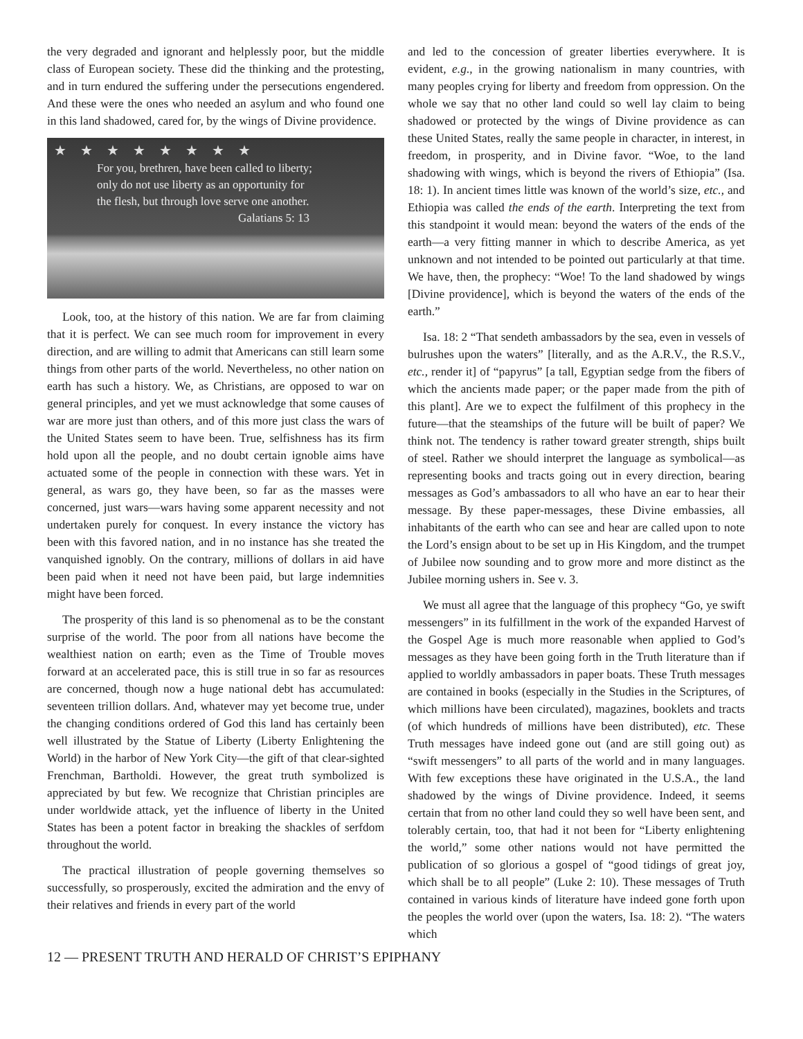the very degraded and ignorant and helplessly poor, but the middle class of European society. These did the thinking and the protesting, and in turn endured the suffering under the persecutions engendered. And these were the ones who needed an asylum and who found one in this land shadowed, cared for, by the wings of Divine providence.
★★★★★★★★
For you, brethren, have been called to liberty;
only do not use liberty as an opportunity for
the flesh, but through love serve one another.
Galatians 5: 13
Look, too, at the history of this nation. We are far from claiming that it is perfect. We can see much room for improvement in every direction, and are willing to admit that Americans can still learn some things from other parts of the world. Nevertheless, no other nation on earth has such a history. We, as Christians, are opposed to war on general principles, and yet we must acknowledge that some causes of war are more just than others, and of this more just class the wars of the United States seem to have been. True, selfishness has its firm hold upon all the people, and no doubt certain ignoble aims have actuated some of the people in connection with these wars. Yet in general, as wars go, they have been, so far as the masses were concerned, just wars—wars having some apparent necessity and not undertaken purely for conquest. In every instance the victory has been with this favored nation, and in no instance has she treated the vanquished ignobly. On the contrary, millions of dollars in aid have been paid when it need not have been paid, but large indemnities might have been forced.
The prosperity of this land is so phenomenal as to be the constant surprise of the world. The poor from all nations have become the wealthiest nation on earth; even as the Time of Trouble moves forward at an accelerated pace, this is still true in so far as resources are concerned, though now a huge national debt has accumulated: seventeen trillion dollars. And, whatever may yet become true, under the changing conditions ordered of God this land has certainly been well illustrated by the Statue of Liberty (Liberty Enlightening the World) in the harbor of New York City—the gift of that clear-sighted Frenchman, Bartholdi. However, the great truth symbolized is appreciated by but few. We recognize that Christian principles are under worldwide attack, yet the influence of liberty in the United States has been a potent factor in breaking the shackles of serfdom throughout the world.
The practical illustration of people governing themselves so successfully, so prosperously, excited the admiration and the envy of their relatives and friends in every part of the world
and led to the concession of greater liberties everywhere. It is evident, e.g., in the growing nationalism in many countries, with many peoples crying for liberty and freedom from oppression. On the whole we say that no other land could so well lay claim to being shadowed or protected by the wings of Divine providence as can these United States, really the same people in character, in interest, in freedom, in prosperity, and in Divine favor. “Woe, to the land shadowing with wings, which is beyond the rivers of Ethiopia” (Isa. 18: 1). In ancient times little was known of the world’s size, etc., and Ethiopia was called the ends of the earth. Interpreting the text from this standpoint it would mean: beyond the waters of the ends of the earth—a very fitting manner in which to describe America, as yet unknown and not intended to be pointed out particularly at that time. We have, then, the prophecy: “Woe! To the land shadowed by wings [Divine providence], which is beyond the waters of the ends of the earth.”
Isa. 18: 2 “That sendeth ambassadors by the sea, even in vessels of bulrushes upon the waters” [literally, and as the A.R.V., the R.S.V., etc., render it] of “papyrus” [a tall, Egyptian sedge from the fibers of which the ancients made paper; or the paper made from the pith of this plant]. Are we to expect the fulfilment of this prophecy in the future—that the steamships of the future will be built of paper? We think not. The tendency is rather toward greater strength, ships built of steel. Rather we should interpret the language as symbolical—as representing books and tracts going out in every direction, bearing messages as God’s ambassadors to all who have an ear to hear their message. By these paper-messages, these Divine embassies, all inhabitants of the earth who can see and hear are called upon to note the Lord’s ensign about to be set up in His Kingdom, and the trumpet of Jubilee now sounding and to grow more and more distinct as the Jubilee morning ushers in. See v. 3.
We must all agree that the language of this prophecy “Go, ye swift messengers” in its fulfillment in the work of the expanded Harvest of the Gospel Age is much more reasonable when applied to God’s messages as they have been going forth in the Truth literature than if applied to worldly ambassadors in paper boats. These Truth messages are contained in books (especially in the Studies in the Scriptures, of which millions have been circulated), magazines, booklets and tracts (of which hundreds of millions have been distributed), etc. These Truth messages have indeed gone out (and are still going out) as “swift messengers” to all parts of the world and in many languages. With few exceptions these have originated in the U.S.A., the land shadowed by the wings of Divine providence. Indeed, it seems certain that from no other land could they so well have been sent, and tolerably certain, too, that had it not been for “Liberty enlightening the world,” some other nations would not have permitted the publication of so glorious a gospel of “good tidings of great joy, which shall be to all people” (Luke 2: 10). These messages of Truth contained in various kinds of literature have indeed gone forth upon the peoples the world over (upon the waters, Isa. 18: 2). “The waters which
12 — PRESENT TRUTH AND HERALD OF CHRIST’S EPIPHANY